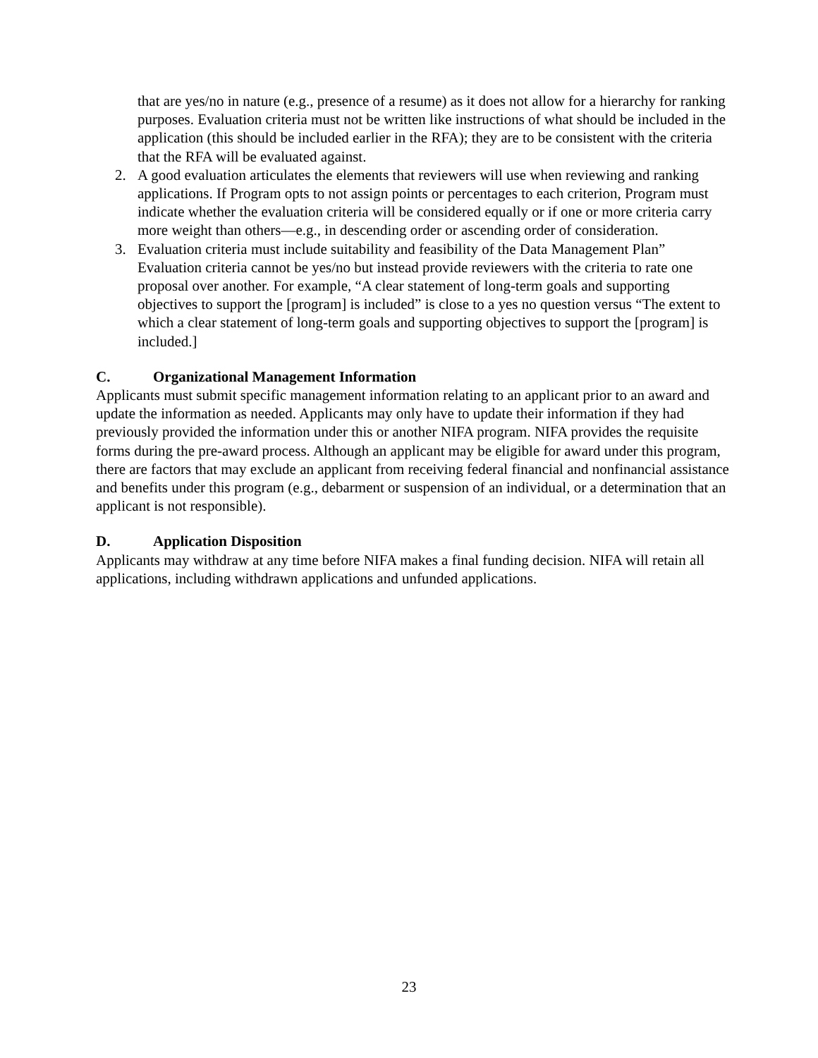that are yes/no in nature (e.g., presence of a resume) as it does not allow for a hierarchy for ranking purposes. Evaluation criteria must not be written like instructions of what should be included in the application (this should be included earlier in the RFA); they are to be consistent with the criteria that the RFA will be evaluated against.
2. A good evaluation articulates the elements that reviewers will use when reviewing and ranking applications. If Program opts to not assign points or percentages to each criterion, Program must indicate whether the evaluation criteria will be considered equally or if one or more criteria carry more weight than others—e.g., in descending order or ascending order of consideration.
3. Evaluation criteria must include suitability and feasibility of the Data Management Plan” Evaluation criteria cannot be yes/no but instead provide reviewers with the criteria to rate one proposal over another. For example, “A clear statement of long-term goals and supporting objectives to support the [program] is included” is close to a yes no question versus “The extent to which a clear statement of long-term goals and supporting objectives to support the [program] is included.]
C. Organizational Management Information
Applicants must submit specific management information relating to an applicant prior to an award and update the information as needed. Applicants may only have to update their information if they had previously provided the information under this or another NIFA program. NIFA provides the requisite forms during the pre-award process. Although an applicant may be eligible for award under this program, there are factors that may exclude an applicant from receiving federal financial and nonfinancial assistance and benefits under this program (e.g., debarment or suspension of an individual, or a determination that an applicant is not responsible).
D. Application Disposition
Applicants may withdraw at any time before NIFA makes a final funding decision. NIFA will retain all applications, including withdrawn applications and unfunded applications.
23